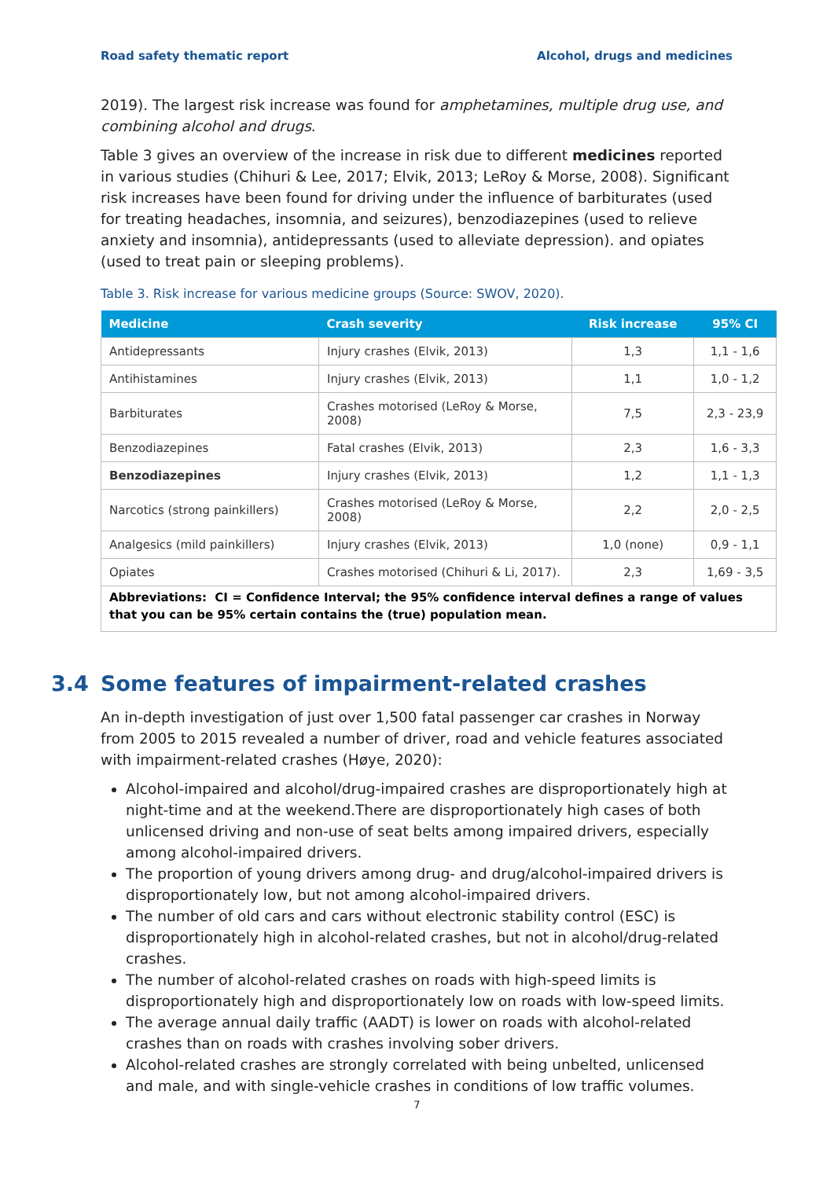Road safety thematic report Alcohol, drugs and medicines
2019). The largest risk increase was found for amphetamines, multiple drug use, and combining alcohol and drugs.
Table 3 gives an overview of the increase in risk due to different medicines reported in various studies (Chihuri & Lee, 2017; Elvik, 2013; LeRoy & Morse, 2008). Significant risk increases have been found for driving under the influence of barbiturates (used for treating headaches, insomnia, and seizures), benzodiazepines (used to relieve anxiety and insomnia), antidepressants (used to alleviate depression). and opiates (used to treat pain or sleeping problems).
Table 3. Risk increase for various medicine groups (Source: SWOV, 2020).
| Medicine | Crash severity | Risk increase | 95% CI |
| --- | --- | --- | --- |
| Antidepressants | Injury crashes (Elvik, 2013) | 1,3 | 1,1 - 1,6 |
| Antihistamines | Injury crashes (Elvik, 2013) | 1,1 | 1,0 - 1,2 |
| Barbiturates | Crashes motorised (LeRoy & Morse, 2008) | 7,5 | 2,3 - 23,9 |
| Benzodiazepines | Fatal crashes (Elvik, 2013) | 2,3 | 1,6 - 3,3 |
| Benzodiazepines | Injury crashes (Elvik, 2013) | 1,2 | 1,1 - 1,3 |
| Narcotics (strong painkillers) | Crashes motorised (LeRoy & Morse, 2008) | 2,2 | 2,0 - 2,5 |
| Analgesics (mild painkillers) | Injury crashes (Elvik, 2013) | 1,0 (none) | 0,9 - 1,1 |
| Opiates | Crashes motorised (Chihuri & Li, 2017). | 2,3 | 1,69 - 3,5 |
| Abbreviations: CI = Confidence Interval; the 95% confidence interval defines a range of values that you can be 95% certain contains the (true) population mean. | | | |
3.4 Some features of impairment-related crashes
An in-depth investigation of just over 1,500 fatal passenger car crashes in Norway from 2005 to 2015 revealed a number of driver, road and vehicle features associated with impairment-related crashes (Høye, 2020):
Alcohol-impaired and alcohol/drug-impaired crashes are disproportionately high at night-time and at the weekend.There are disproportionately high cases of both unlicensed driving and non-use of seat belts among impaired drivers, especially among alcohol-impaired drivers.
The proportion of young drivers among drug- and drug/alcohol-impaired drivers is disproportionately low, but not among alcohol-impaired drivers.
The number of old cars and cars without electronic stability control (ESC) is disproportionately high in alcohol-related crashes, but not in alcohol/drug-related crashes.
The number of alcohol-related crashes on roads with high-speed limits is disproportionately high and disproportionately low on roads with low-speed limits.
The average annual daily traffic (AADT) is lower on roads with alcohol-related crashes than on roads with crashes involving sober drivers.
Alcohol-related crashes are strongly correlated with being unbelted, unlicensed and male, and with single-vehicle crashes in conditions of low traffic volumes.
7